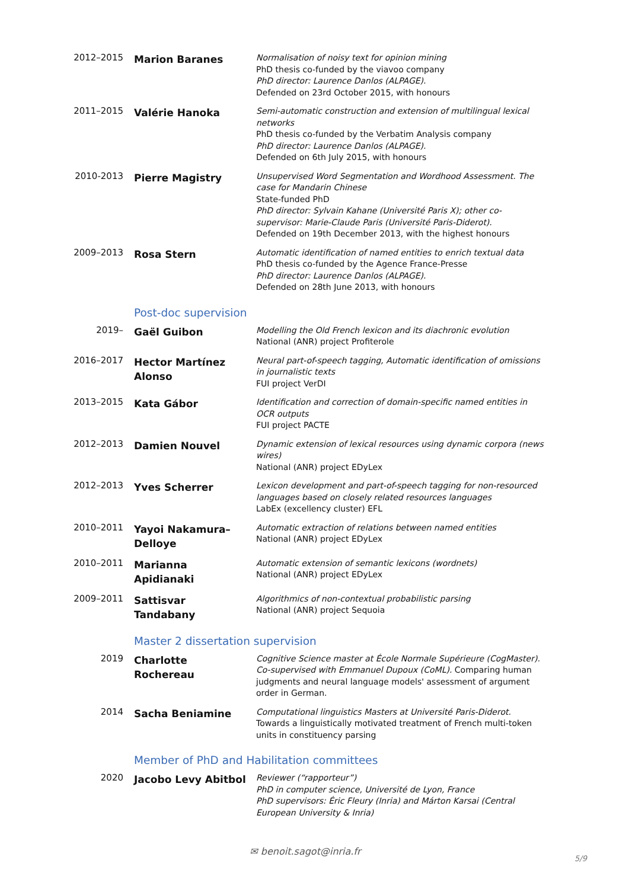| 2012–2015 | Marion Baranes | Normalisation of noisy text for opinion mining PhD thesis co-funded by the viavoo company PhD director: Laurence Danlos (ALPAGE). Defended on 23rd October 2015, with honours |
| 2011–2015 | Valérie Hanoka | Semi-automatic construction and extension of multilingual lexical networks PhD thesis co-funded by the Verbatim Analysis company PhD director: Laurence Danlos (ALPAGE). Defended on 6th July 2015, with honours |
| 2010-2013 | Pierre Magistry | Unsupervised Word Segmentation and Wordhood Assessment. The case for Mandarin Chinese State-funded PhD PhD director: Sylvain Kahane (Université Paris X); other co-supervisor: Marie-Claude Paris (Université Paris-Diderot). Defended on 19th December 2013, with the highest honours |
| 2009–2013 | Rosa Stern | Automatic identification of named entities to enrich textual data PhD thesis co-funded by the Agence France-Presse PhD director: Laurence Danlos (ALPAGE). Defended on 28th June 2013, with honours |
Post-doc supervision
| 2019– | Gaël Guibon | Modelling the Old French lexicon and its diachronic evolution National (ANR) project Profiterole |
| 2016–2017 | Hector Martínez Alonso | Neural part-of-speech tagging, Automatic identification of omissions in journalistic texts FUI project VerDI |
| 2013–2015 | Kata Gábor | Identification and correction of domain-specific named entities in OCR outputs FUI project PACTE |
| 2012–2013 | Damien Nouvel | Dynamic extension of lexical resources using dynamic corpora (news wires) National (ANR) project EDyLex |
| 2012–2013 | Yves Scherrer | Lexicon development and part-of-speech tagging for non-resourced languages based on closely related resources languages LabEx (excellency cluster) EFL |
| 2010–2011 | Yayoi Nakamura–Delloye | Automatic extraction of relations between named entities National (ANR) project EDyLex |
| 2010–2011 | Marianna Apidianaki | Automatic extension of semantic lexicons (wordnets) National (ANR) project EDyLex |
| 2009–2011 | Sattisvar Tandabany | Algorithmics of non-contextual probabilistic parsing National (ANR) project Sequoia |
Master 2 dissertation supervision
| 2019 | Charlotte Rochereau | Cognitive Science master at École Normale Supérieure (CogMaster). Co-supervised with Emmanuel Dupoux (CoML). Comparing human judgments and neural language models' assessment of argument order in German. |
| 2014 | Sacha Beniamine | Computational linguistics Masters at Université Paris-Diderot. Towards a linguistically motivated treatment of French multi-token units in constituency parsing |
Member of PhD and Habilitation committees
| 2020 | Jacobo Levy Abitbol | Reviewer (“rapporteur”) PhD in computer science, Université de Lyon, France PhD supervisors: Éric Fleury (Inria) and Márton Karsai (Central European University & Inria) |
✉ benoit.sagot@inria.fr
5/9